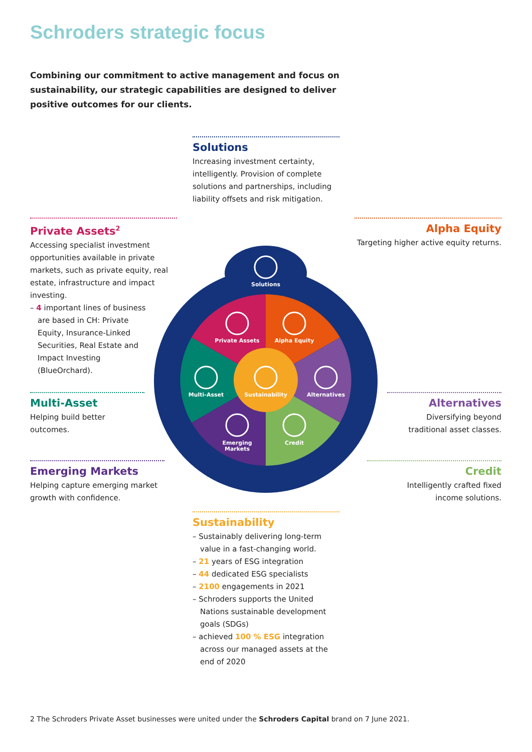Schroders strategic focus
Combining our commitment to active management and focus on sustainability, our strategic capabilities are designed to deliver positive outcomes for our clients.
Solutions
Increasing investment certainty, intelligently. Provision of complete solutions and partnerships, including liability offsets and risk mitigation.
Private Assets<sup>2</sup>
Accessing specialist investment opportunities available in private markets, such as private equity, real estate, infrastructure and impact investing.
– 4 important lines of business are based in CH: Private Equity, Insurance-Linked Securities, Real Estate and Impact Investing (BlueOrchard).
Alpha Equity
Targeting higher active equity returns.
Multi-Asset
Helping build better
outcomes.
Alternatives
Diversifying beyond
traditional asset classes.
Emerging Markets
Helping capture emerging market growth with confidence.
Credit
Intelligently crafted fixed
income solutions.
Solutions
Private Assets
Alpha Equity
Multi-Asset
Sustainability
Alternatives
Emerging
Markets
Credit
Sustainability
– Sustainably delivering long-term value in a fast-changing world.
– 21 years of ESG integration
– 44 dedicated ESG specialists
– 2100 engagements in 2021
– Schroders supports the United Nations sustainable development goals (SDGs)
– achieved 100 % ESG integration across our managed assets at the end of 2020
2 The Schroders Private Asset businesses were united under the Schroders Capital brand on 7 June 2021.